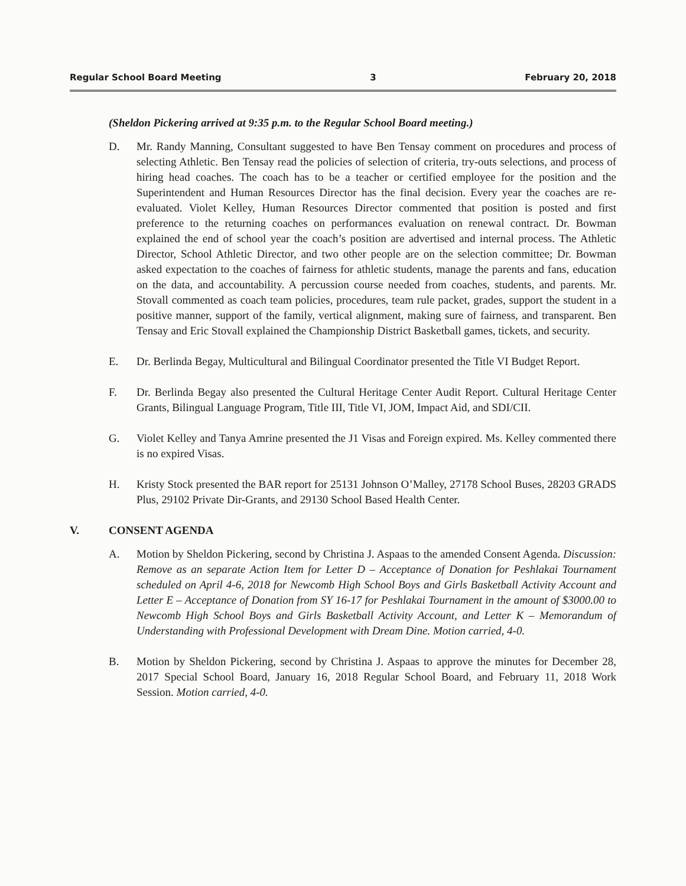Regular School Board Meeting 3 February 20, 2018
(Sheldon Pickering arrived at 9:35 p.m. to the Regular School Board meeting.)
D. Mr. Randy Manning, Consultant suggested to have Ben Tensay comment on procedures and process of selecting Athletic. Ben Tensay read the policies of selection of criteria, try-outs selections, and process of hiring head coaches. The coach has to be a teacher or certified employee for the position and the Superintendent and Human Resources Director has the final decision. Every year the coaches are re-evaluated. Violet Kelley, Human Resources Director commented that position is posted and first preference to the returning coaches on performances evaluation on renewal contract. Dr. Bowman explained the end of school year the coach’s position are advertised and internal process. The Athletic Director, School Athletic Director, and two other people are on the selection committee; Dr. Bowman asked expectation to the coaches of fairness for athletic students, manage the parents and fans, education on the data, and accountability. A percussion course needed from coaches, students, and parents. Mr. Stovall commented as coach team policies, procedures, team rule packet, grades, support the student in a positive manner, support of the family, vertical alignment, making sure of fairness, and transparent. Ben Tensay and Eric Stovall explained the Championship District Basketball games, tickets, and security.
E. Dr. Berlinda Begay, Multicultural and Bilingual Coordinator presented the Title VI Budget Report.
F. Dr. Berlinda Begay also presented the Cultural Heritage Center Audit Report. Cultural Heritage Center Grants, Bilingual Language Program, Title III, Title VI, JOM, Impact Aid, and SDI/CII.
G. Violet Kelley and Tanya Amrine presented the J1 Visas and Foreign expired. Ms. Kelley commented there is no expired Visas.
H. Kristy Stock presented the BAR report for 25131 Johnson O’Malley, 27178 School Buses, 28203 GRADS Plus, 29102 Private Dir-Grants, and 29130 School Based Health Center.
V. CONSENT AGENDA
A. Motion by Sheldon Pickering, second by Christina J. Aspaas to the amended Consent Agenda. Discussion: Remove as an separate Action Item for Letter D – Acceptance of Donation for Peshlakai Tournament scheduled on April 4-6, 2018 for Newcomb High School Boys and Girls Basketball Activity Account and Letter E – Acceptance of Donation from SY 16-17 for Peshlakai Tournament in the amount of $3000.00 to Newcomb High School Boys and Girls Basketball Activity Account, and Letter K – Memorandum of Understanding with Professional Development with Dream Dine. Motion carried, 4-0.
B. Motion by Sheldon Pickering, second by Christina J. Aspaas to approve the minutes for December 28, 2017 Special School Board, January 16, 2018 Regular School Board, and February 11, 2018 Work Session. Motion carried, 4-0.